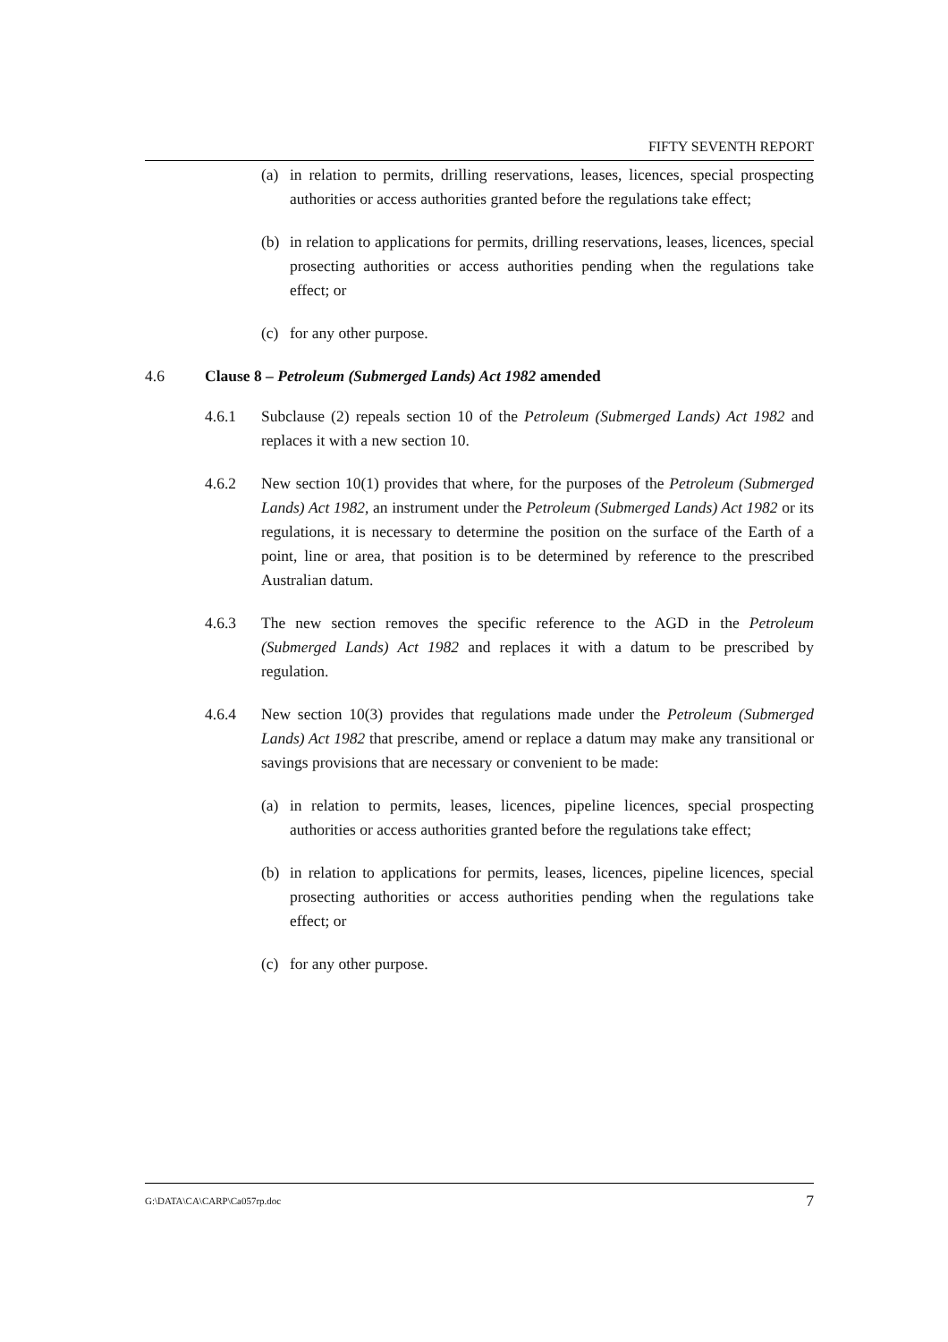FIFTY SEVENTH REPORT
(a) in relation to permits, drilling reservations, leases, licences, special prospecting authorities or access authorities granted before the regulations take effect;
(b) in relation to applications for permits, drilling reservations, leases, licences, special prosecting authorities or access authorities pending when the regulations take effect; or
(c) for any other purpose.
4.6 Clause 8 – Petroleum (Submerged Lands) Act 1982 amended
4.6.1 Subclause (2) repeals section 10 of the Petroleum (Submerged Lands) Act 1982 and replaces it with a new section 10.
4.6.2 New section 10(1) provides that where, for the purposes of the Petroleum (Submerged Lands) Act 1982, an instrument under the Petroleum (Submerged Lands) Act 1982 or its regulations, it is necessary to determine the position on the surface of the Earth of a point, line or area, that position is to be determined by reference to the prescribed Australian datum.
4.6.3 The new section removes the specific reference to the AGD in the Petroleum (Submerged Lands) Act 1982 and replaces it with a datum to be prescribed by regulation.
4.6.4 New section 10(3) provides that regulations made under the Petroleum (Submerged Lands) Act 1982 that prescribe, amend or replace a datum may make any transitional or savings provisions that are necessary or convenient to be made:
(a) in relation to permits, leases, licences, pipeline licences, special prospecting authorities or access authorities granted before the regulations take effect;
(b) in relation to applications for permits, leases, licences, pipeline licences, special prosecting authorities or access authorities pending when the regulations take effect; or
(c) for any other purpose.
G:\DATA\CA\CARP\Ca057rp.doc 7